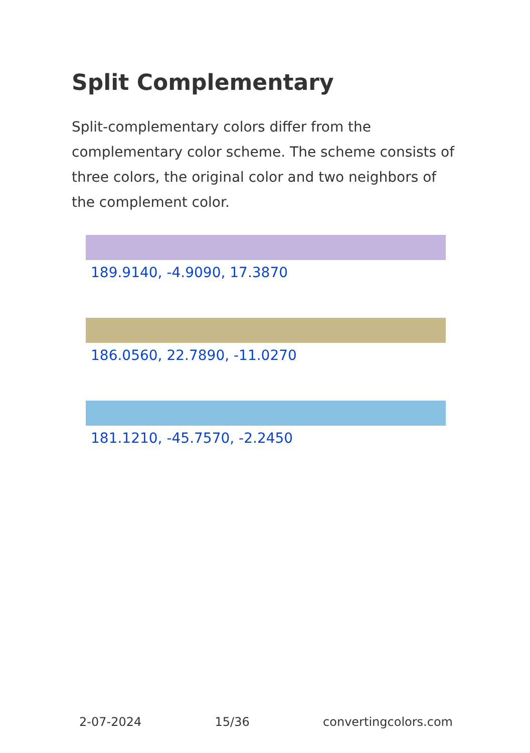Split Complementary
Split-complementary colors differ from the complementary color scheme. The scheme consists of three colors, the original color and two neighbors of the complement color.
189.9140, -4.9090, 17.3870
186.0560, 22.7890, -11.0270
181.1210, -45.7570, -2.2450
2-07-2024 15/36 convertingcolors.com